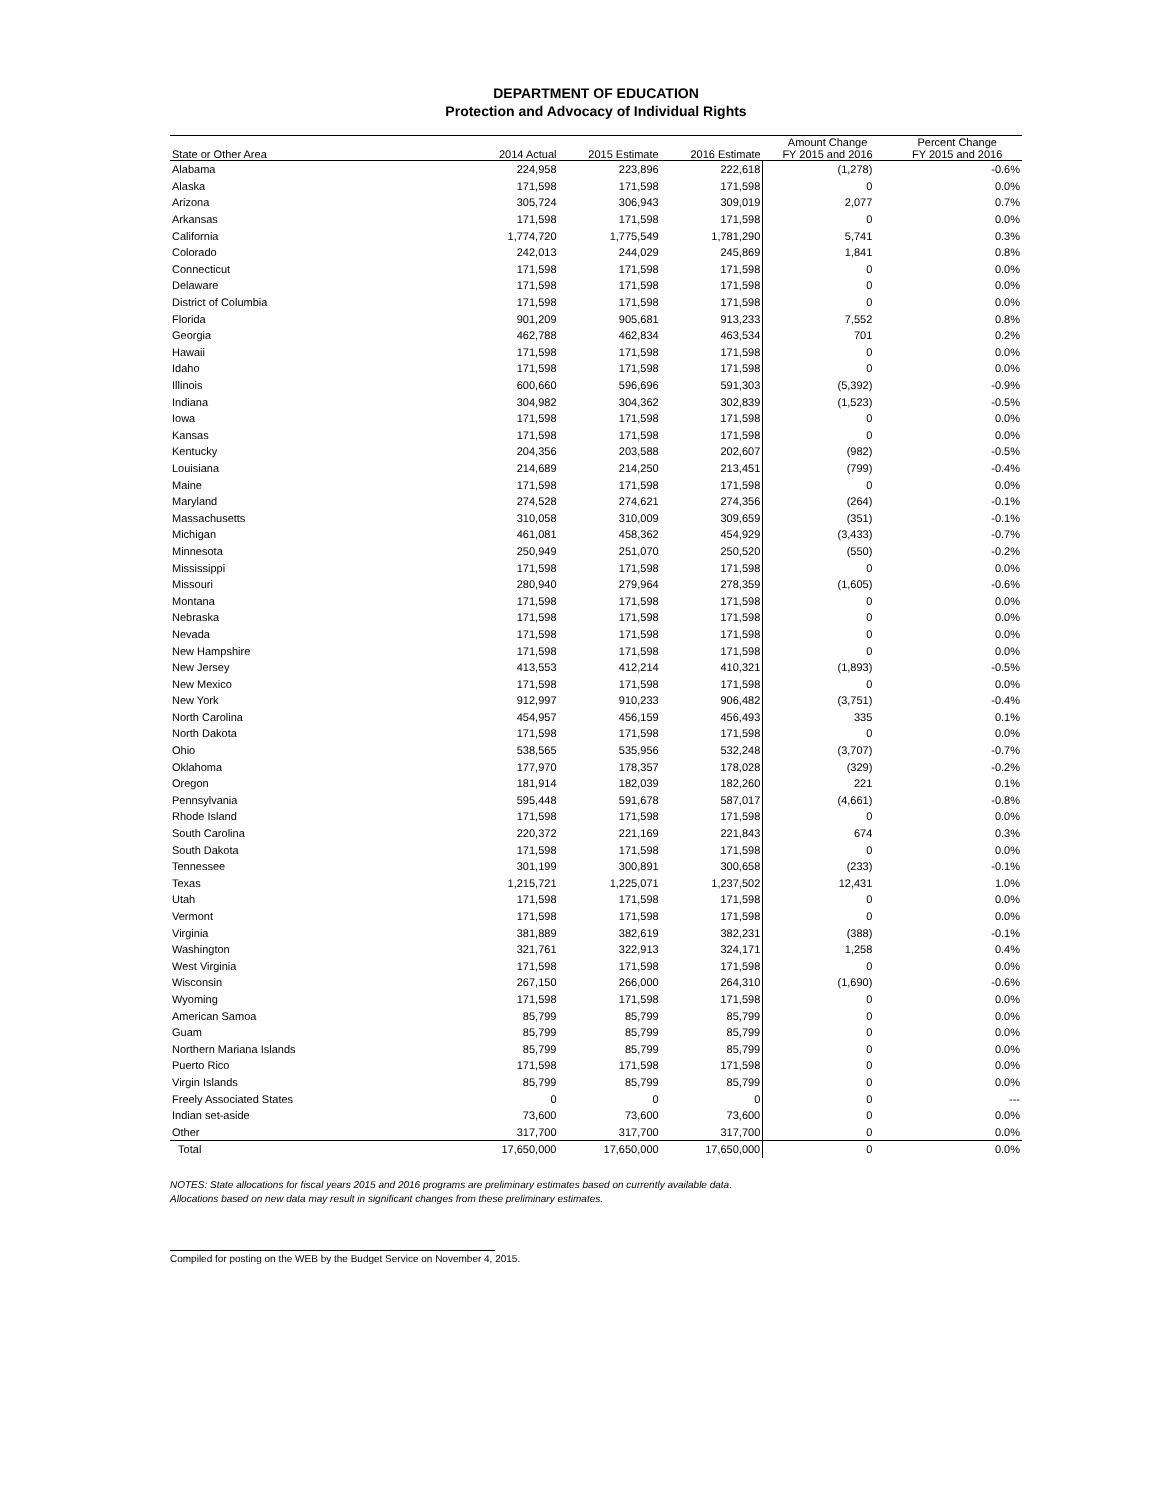DEPARTMENT OF EDUCATION
Protection and Advocacy of Individual Rights
| State or Other Area | 2014 Actual | 2015 Estimate | 2016 Estimate | Amount Change FY 2015 and 2016 | Percent Change FY 2015 and 2016 |
| --- | --- | --- | --- | --- | --- |
| Alabama | 224,958 | 223,896 | 222,618 | (1,278) | -0.6% |
| Alaska | 171,598 | 171,598 | 171,598 | 0 | 0.0% |
| Arizona | 305,724 | 306,943 | 309,019 | 2,077 | 0.7% |
| Arkansas | 171,598 | 171,598 | 171,598 | 0 | 0.0% |
| California | 1,774,720 | 1,775,549 | 1,781,290 | 5,741 | 0.3% |
| Colorado | 242,013 | 244,029 | 245,869 | 1,841 | 0.8% |
| Connecticut | 171,598 | 171,598 | 171,598 | 0 | 0.0% |
| Delaware | 171,598 | 171,598 | 171,598 | 0 | 0.0% |
| District of Columbia | 171,598 | 171,598 | 171,598 | 0 | 0.0% |
| Florida | 901,209 | 905,681 | 913,233 | 7,552 | 0.8% |
| Georgia | 462,788 | 462,834 | 463,534 | 701 | 0.2% |
| Hawaii | 171,598 | 171,598 | 171,598 | 0 | 0.0% |
| Idaho | 171,598 | 171,598 | 171,598 | 0 | 0.0% |
| Illinois | 600,660 | 596,696 | 591,303 | (5,392) | -0.9% |
| Indiana | 304,982 | 304,362 | 302,839 | (1,523) | -0.5% |
| Iowa | 171,598 | 171,598 | 171,598 | 0 | 0.0% |
| Kansas | 171,598 | 171,598 | 171,598 | 0 | 0.0% |
| Kentucky | 204,356 | 203,588 | 202,607 | (982) | -0.5% |
| Louisiana | 214,689 | 214,250 | 213,451 | (799) | -0.4% |
| Maine | 171,598 | 171,598 | 171,598 | 0 | 0.0% |
| Maryland | 274,528 | 274,621 | 274,356 | (264) | -0.1% |
| Massachusetts | 310,058 | 310,009 | 309,659 | (351) | -0.1% |
| Michigan | 461,081 | 458,362 | 454,929 | (3,433) | -0.7% |
| Minnesota | 250,949 | 251,070 | 250,520 | (550) | -0.2% |
| Mississippi | 171,598 | 171,598 | 171,598 | 0 | 0.0% |
| Missouri | 280,940 | 279,964 | 278,359 | (1,605) | -0.6% |
| Montana | 171,598 | 171,598 | 171,598 | 0 | 0.0% |
| Nebraska | 171,598 | 171,598 | 171,598 | 0 | 0.0% |
| Nevada | 171,598 | 171,598 | 171,598 | 0 | 0.0% |
| New Hampshire | 171,598 | 171,598 | 171,598 | 0 | 0.0% |
| New Jersey | 413,553 | 412,214 | 410,321 | (1,893) | -0.5% |
| New Mexico | 171,598 | 171,598 | 171,598 | 0 | 0.0% |
| New York | 912,997 | 910,233 | 906,482 | (3,751) | -0.4% |
| North Carolina | 454,957 | 456,159 | 456,493 | 335 | 0.1% |
| North Dakota | 171,598 | 171,598 | 171,598 | 0 | 0.0% |
| Ohio | 538,565 | 535,956 | 532,248 | (3,707) | -0.7% |
| Oklahoma | 177,970 | 178,357 | 178,028 | (329) | -0.2% |
| Oregon | 181,914 | 182,039 | 182,260 | 221 | 0.1% |
| Pennsylvania | 595,448 | 591,678 | 587,017 | (4,661) | -0.8% |
| Rhode Island | 171,598 | 171,598 | 171,598 | 0 | 0.0% |
| South Carolina | 220,372 | 221,169 | 221,843 | 674 | 0.3% |
| South Dakota | 171,598 | 171,598 | 171,598 | 0 | 0.0% |
| Tennessee | 301,199 | 300,891 | 300,658 | (233) | -0.1% |
| Texas | 1,215,721 | 1,225,071 | 1,237,502 | 12,431 | 1.0% |
| Utah | 171,598 | 171,598 | 171,598 | 0 | 0.0% |
| Vermont | 171,598 | 171,598 | 171,598 | 0 | 0.0% |
| Virginia | 381,889 | 382,619 | 382,231 | (388) | -0.1% |
| Washington | 321,761 | 322,913 | 324,171 | 1,258 | 0.4% |
| West Virginia | 171,598 | 171,598 | 171,598 | 0 | 0.0% |
| Wisconsin | 267,150 | 266,000 | 264,310 | (1,690) | -0.6% |
| Wyoming | 171,598 | 171,598 | 171,598 | 0 | 0.0% |
| American Samoa | 85,799 | 85,799 | 85,799 | 0 | 0.0% |
| Guam | 85,799 | 85,799 | 85,799 | 0 | 0.0% |
| Northern Mariana Islands | 85,799 | 85,799 | 85,799 | 0 | 0.0% |
| Puerto Rico | 171,598 | 171,598 | 171,598 | 0 | 0.0% |
| Virgin Islands | 85,799 | 85,799 | 85,799 | 0 | 0.0% |
| Freely Associated States | 0 | 0 | 0 | 0 | --- |
| Indian set-aside | 73,600 | 73,600 | 73,600 | 0 | 0.0% |
| Other | 317,700 | 317,700 | 317,700 | 0 | 0.0% |
| Total | 17,650,000 | 17,650,000 | 17,650,000 | 0 | 0.0% |
NOTES: State allocations for fiscal years 2015 and 2016 programs are preliminary estimates based on currently available data.
Allocations based on new data may result in significant changes from these preliminary estimates.
Compiled for posting on the WEB by the Budget Service on November 4, 2015.